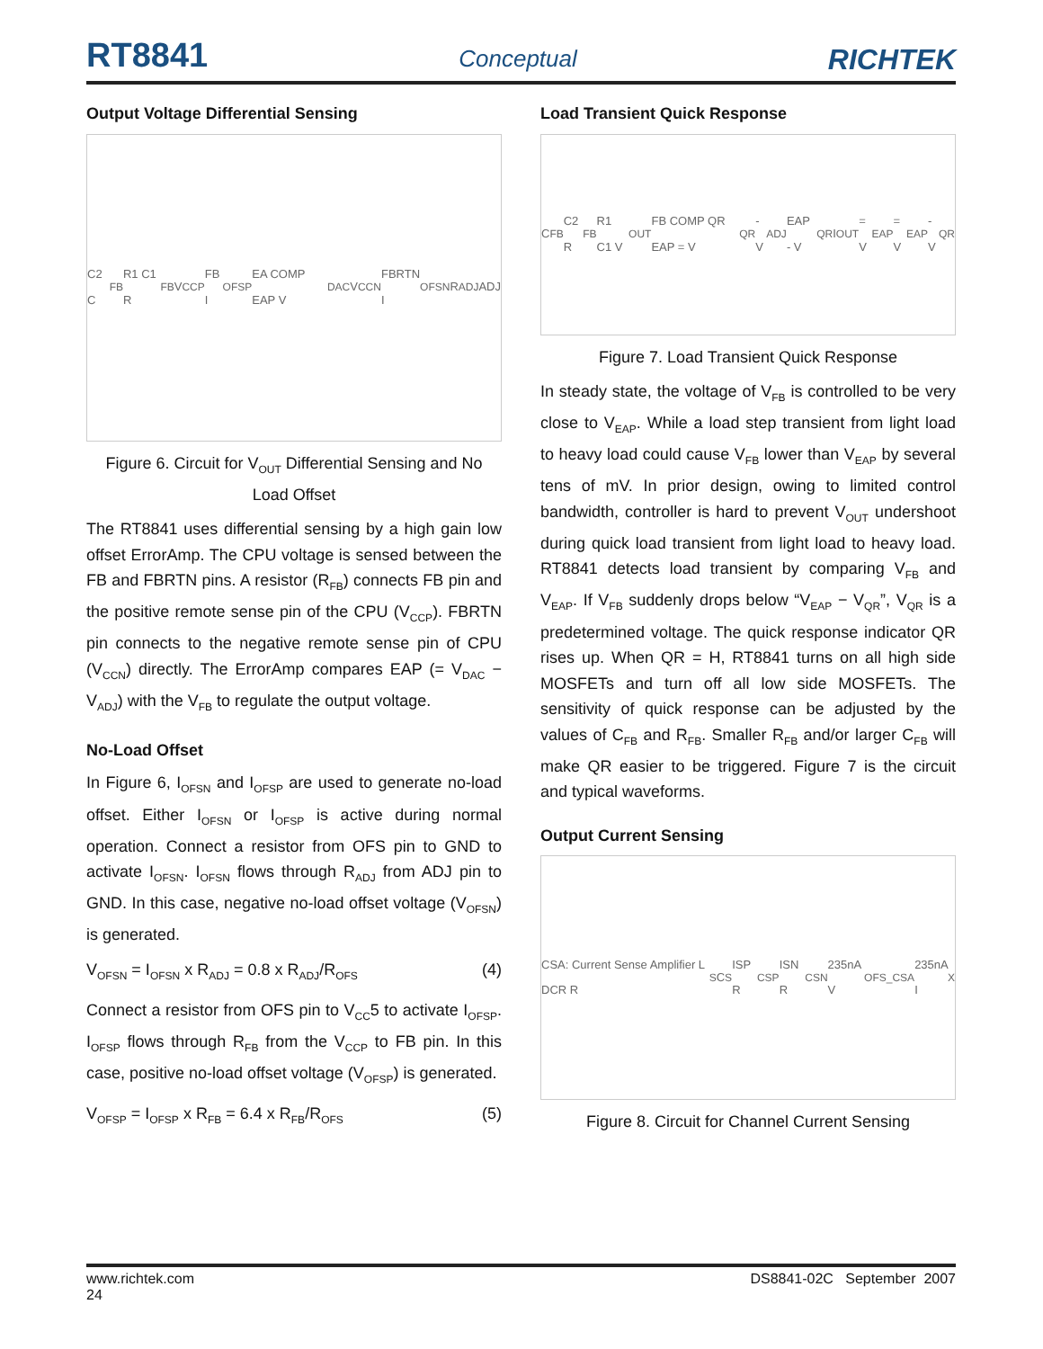RT8841
Conceptual
RICHTEK
Output Voltage Differential Sensing
C2 C<sub>FB</sub> R1 C1 R<sub>FB</sub> V<sub>CCP</sub> FB I<sub>OFSP</sub> EA COMP EAP V<sub>DAC</sub> V<sub>CCN</sub> FBRTN I<sub>OFSN</sub> R<sub>ADJ</sub> ADJ
Figure 6. Circuit for V<sub>OUT</sub> Differential Sensing and No Load Offset
The RT8841 uses differential sensing by a high gain low offset ErrorAmp. The CPU voltage is sensed between the FB and FBRTN pins. A resistor (R<sub>FB</sub>) connects FB pin and the positive remote sense pin of the CPU (V<sub>CCP</sub>). FBRTN pin connects to the negative remote sense pin of CPU (V<sub>CCN</sub>) directly. The ErrorAmp compares EAP (= V<sub>DAC</sub> − V<sub>ADJ</sub>) with the V<sub>FB</sub> to regulate the output voltage.
No-Load Offset
In Figure 6, I<sub>OFSN</sub> and I<sub>OFSP</sub> are used to generate no-load offset. Either I<sub>OFSN</sub> or I<sub>OFSP</sub> is active during normal operation. Connect a resistor from OFS pin to GND to activate I<sub>OFSN</sub>. I<sub>OFSN</sub> flows through R<sub>ADJ</sub> from ADJ pin to GND. In this case, negative no-load offset voltage (V<sub>OFSN</sub>) is generated.
V<sub>OFSN</sub> = I<sub>OFSN</sub> x R<sub>ADJ</sub> = 0.8 x R<sub>ADJ</sub>/R<sub>OFS</sub> (4)
Connect a resistor from OFS pin to V<sub>CC</sub>5 to activate I<sub>OFSP</sub>. I<sub>OFSP</sub> flows through R<sub>FB</sub> from the V<sub>CCP</sub> to FB pin. In this case, positive no-load offset voltage (V<sub>OFSP</sub>) is generated.
V<sub>OFSP</sub> = I<sub>OFSP</sub> x R<sub>FB</sub> = 6.4 x R<sub>FB</sub>/R<sub>OFS</sub> (5)
Load Transient Quick Response
C<sub>FB</sub> C2 R<sub>FB</sub> R1 C1 V<sub>OUT</sub> FB COMP QR EAP = V<sub>QR</sub> - V<sub>ADJ</sub> EAP - V<sub>QR</sub> I<sub>OUT</sub> = V<sub>EAP</sub> = V<sub>EAP</sub> - V<sub>QR</sub>
Figure 7. Load Transient Quick Response
In steady state, the voltage of V<sub>FB</sub> is controlled to be very close to V<sub>EAP</sub>. While a load step transient from light load to heavy load could cause V<sub>FB</sub> lower than V<sub>EAP</sub> by several tens of mV. In prior design, owing to limited control bandwidth, controller is hard to prevent V<sub>OUT</sub> undershoot during quick load transient from light load to heavy load. RT8841 detects load transient by comparing V<sub>FB</sub> and V<sub>EAP</sub>. If V<sub>FB</sub> suddenly drops below “V<sub>EAP</sub> − V<sub>QR</sub>”, V<sub>QR</sub> is a predetermined voltage. The quick response indicator QR rises up. When QR = H, RT8841 turns on all high side MOSFETs and turn off all low side MOSFETs. The sensitivity of quick response can be adjusted by the values of C<sub>FB</sub> and R<sub>FB</sub>. Smaller R<sub>FB</sub> and/or larger C<sub>FB</sub> will make QR easier to be triggered. Figure 7 is the circuit and typical waveforms.
Output Current Sensing
CSA: Current Sense Amplifier L DCR R<sub>S</sub> C<sub>S</sub> ISP R<sub>CSP</sub> ISN R<sub>CSN</sub> 235nA V<sub>OFS_CSA</sub> 235nA I<sub>X</sub>
Figure 8. Circuit for Channel Current Sensing
www.richtek.com
24
DS8841-02C September 2007